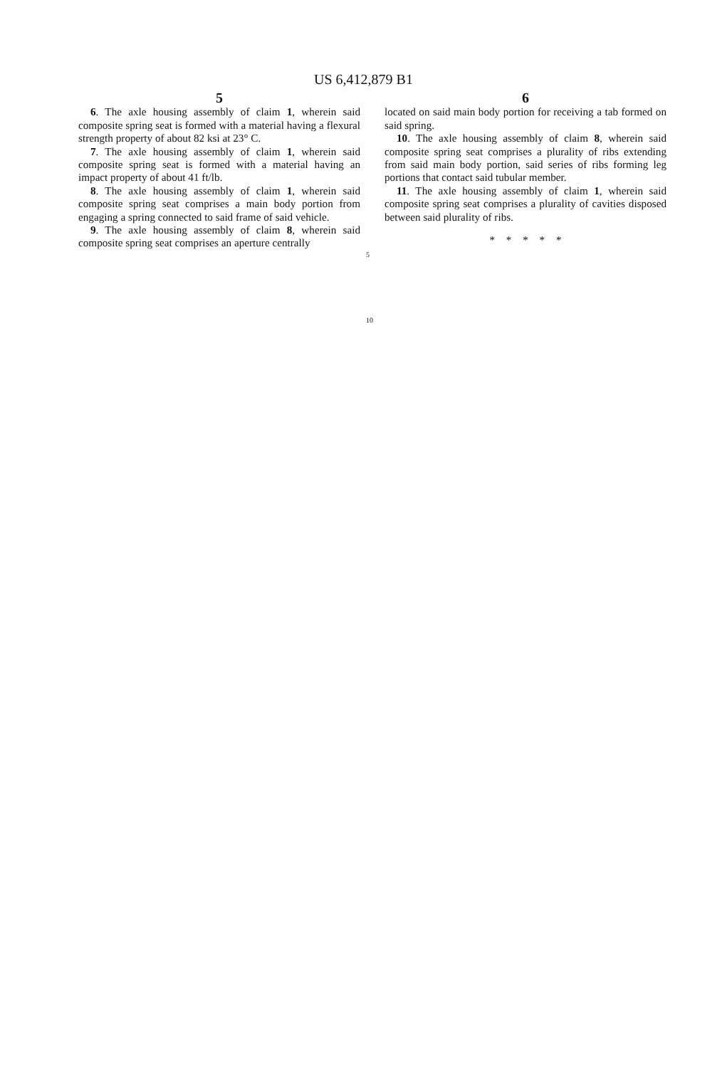US 6,412,879 B1
5
6. The axle housing assembly of claim 1, wherein said composite spring seat is formed with a material having a flexural strength property of about 82 ksi at 23° C.
7. The axle housing assembly of claim 1, wherein said composite spring seat is formed with a material having an impact property of about 41 ft/lb.
8. The axle housing assembly of claim 1, wherein said composite spring seat comprises a main body portion from engaging a spring connected to said frame of said vehicle.
9. The axle housing assembly of claim 8, wherein said composite spring seat comprises an aperture centrally
5
10
6
located on said main body portion for receiving a tab formed on said spring.
10. The axle housing assembly of claim 8, wherein said composite spring seat comprises a plurality of ribs extending from said main body portion, said series of ribs forming leg portions that contact said tubular member.
11. The axle housing assembly of claim 1, wherein said composite spring seat comprises a plurality of cavities disposed between said plurality of ribs.
* * * * *